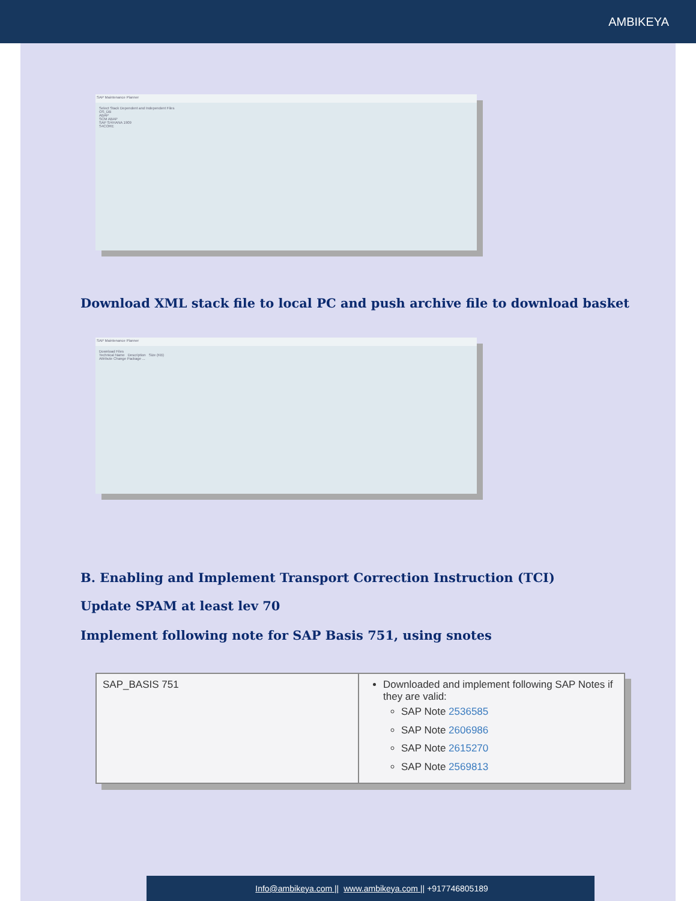AMBIKEYA
SAP Maintenance Planner
Select Stack Dependent and Independent Files
OS_DB
ABAP
SCM ABAP
SAP S/4HANA 1909
S4CORE
Download XML stack file to local PC and push archive file to download basket
SAP Maintenance Planner
Download Files
Technical Name Description Size (KB)
Attribute Change Package ...
B. Enabling and Implement Transport Correction Instruction (TCI)
Update SPAM at least lev 70
Implement following note for SAP Basis 751, using snotes
| SAP_BASIS 751 | Downloaded and implement following SAP Notes if they are valid: SAP Note 2536585 SAP Note 2606986 SAP Note 2615270 SAP Note 2569813 |
Info@ambikeya.com || www.ambikeya.com || +917746805189